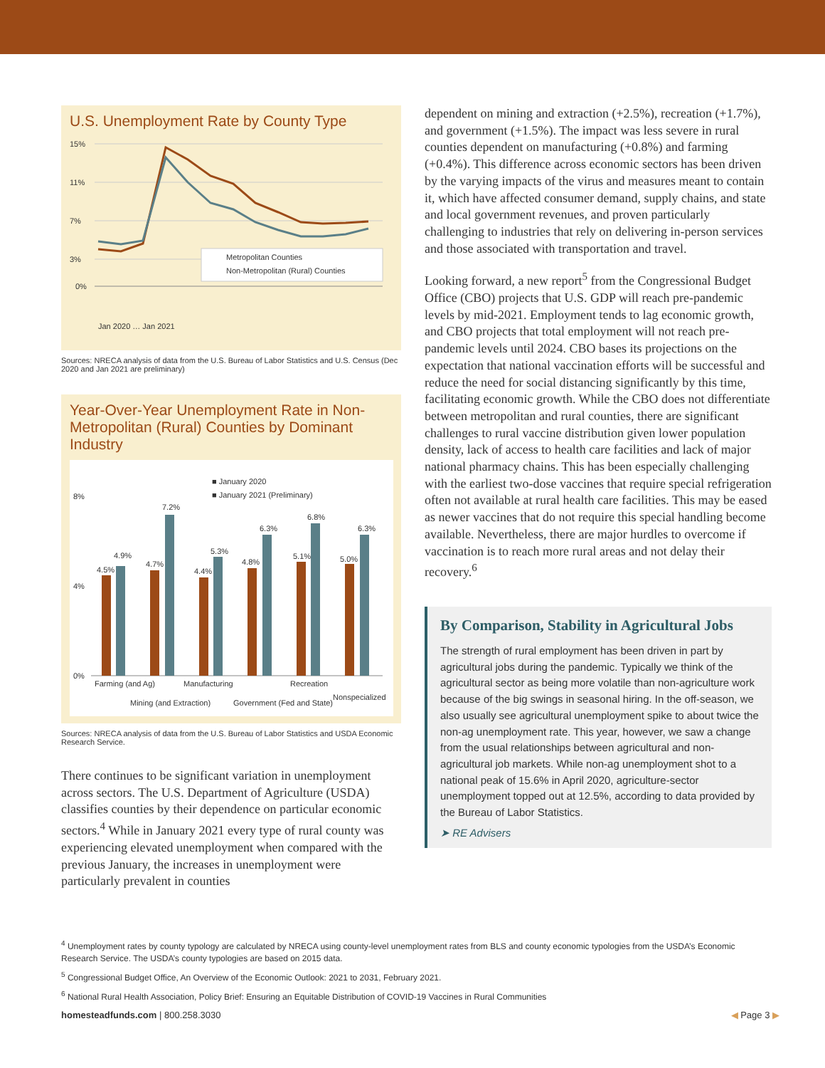U.S. Unemployment Rate by County Type
15%
11%
7%
3%
0%
Metropolitan Counties
Non-Metropolitan (Rural) Counties
Jan 2020 … Jan 2021
Sources: NRECA analysis of data from the U.S. Bureau of Labor Statistics and U.S. Census (Dec 2020 and Jan 2021 are preliminary)
Year-Over-Year Unemployment Rate in Non-Metropolitan (Rural) Counties by Dominant Industry
■ January 2020
■ January 2021 (Preliminary)
8%
4%
0%
4.5%
4.9%
4.7%
7.2%
4.4%
5.3%
4.8%
6.3%
5.1%
6.8%
5.0%
6.3%
Farming (and Ag)
Manufacturing
Recreation
Mining (and Extraction)
Government (Fed and State)
Nonspecialized
Sources: NRECA analysis of data from the U.S. Bureau of Labor Statistics and USDA Economic Research Service.
There continues to be significant variation in unemployment across sectors. The U.S. Department of Agriculture (USDA) classifies counties by their dependence on particular economic sectors.<sup>4</sup> While in January 2021 every type of rural county was experiencing elevated unemployment when compared with the previous January, the increases in unemployment were particularly prevalent in counties
dependent on mining and extraction (+2.5%), recreation (+1.7%), and government (+1.5%). The impact was less severe in rural counties dependent on manufacturing (+0.8%) and farming (+0.4%). This difference across economic sectors has been driven by the varying impacts of the virus and measures meant to contain it, which have affected consumer demand, supply chains, and state and local government revenues, and proven particularly challenging to industries that rely on delivering in-person services and those associated with transportation and travel.
Looking forward, a new report<sup>5</sup> from the Congressional Budget Office (CBO) projects that U.S. GDP will reach pre-pandemic levels by mid-2021. Employment tends to lag economic growth, and CBO projects that total employment will not reach pre-pandemic levels until 2024. CBO bases its projections on the expectation that national vaccination efforts will be successful and reduce the need for social distancing significantly by this time, facilitating economic growth. While the CBO does not differentiate between metropolitan and rural counties, there are significant challenges to rural vaccine distribution given lower population density, lack of access to health care facilities and lack of major national pharmacy chains. This has been especially challenging with the earliest two-dose vaccines that require special refrigeration often not available at rural health care facilities. This may be eased as newer vaccines that do not require this special handling become available. Nevertheless, there are major hurdles to overcome if vaccination is to reach more rural areas and not delay their recovery.<sup>6</sup>
By Comparison, Stability in Agricultural Jobs
The strength of rural employment has been driven in part by agricultural jobs during the pandemic. Typically we think of the agricultural sector as being more volatile than non-agriculture work because of the big swings in seasonal hiring. In the off-season, we also usually see agricultural unemployment spike to about twice the non-ag unemployment rate. This year, however, we saw a change from the usual relationships between agricultural and non-agricultural job markets. While non-ag unemployment shot to a national peak of 15.6% in April 2020, agriculture-sector unemployment topped out at 12.5%, according to data provided by the Bureau of Labor Statistics.
➤ RE Advisers
<sup>4</sup> Unemployment rates by county typology are calculated by NRECA using county-level unemployment rates from BLS and county economic typologies from the USDA’s Economic Research Service. The USDA’s county typologies are based on 2015 data.
<sup>5</sup> Congressional Budget Office, An Overview of the Economic Outlook: 2021 to 2031, February 2021.
<sup>6</sup> National Rural Health Association, Policy Brief: Ensuring an Equitable Distribution of COVID-19 Vaccines in Rural Communities
homesteadfunds.com | 800.258.3030 ◀ Page 3 ▶